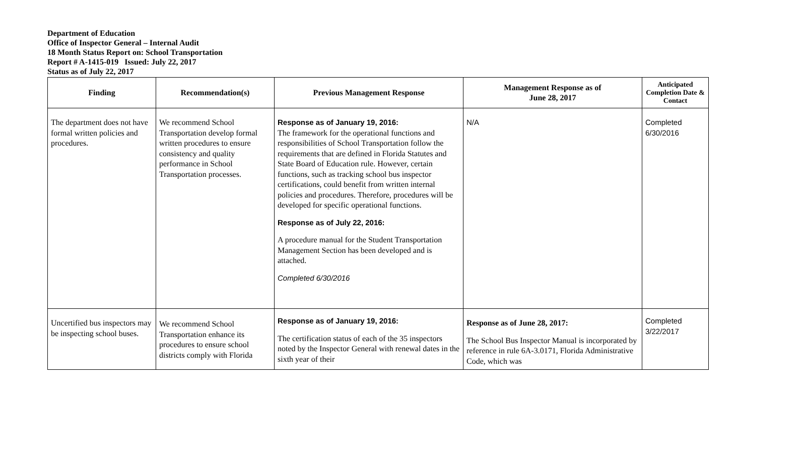Department of Education
Office of Inspector General – Internal Audit
18 Month Status Report on: School Transportation
Report # A-1415-019 Issued: July 22, 2017
Status as of July 22, 2017
| Finding | Recommendation(s) | Previous Management Response | Management Response as of June 28, 2017 | Anticipated Completion Date & Contact |
| --- | --- | --- | --- | --- |
| The department does not have formal written policies and procedures. | We recommend School Transportation develop formal written procedures to ensure consistency and quality performance in School Transportation processes. | Response as of January 19, 2016: The framework for the operational functions and responsibilities of School Transportation follow the requirements that are defined in Florida Statutes and State Board of Education rule. However, certain functions, such as tracking school bus inspector certifications, could benefit from written internal policies and procedures. Therefore, procedures will be developed for specific operational functions. Response as of July 22, 2016: A procedure manual for the Student Transportation Management Section has been developed and is attached. Completed 6/30/2016 | N/A | Completed 6/30/2016 |
| Uncertified bus inspectors may be inspecting school buses. | We recommend School Transportation enhance its procedures to ensure school districts comply with Florida | Response as of January 19, 2016: The certification status of each of the 35 inspectors noted by the Inspector General with renewal dates in the sixth year of their | Response as of June 28, 2017: The School Bus Inspector Manual is incorporated by reference in rule 6A-3.0171, Florida Administrative Code, which was | Completed 3/22/2017 |